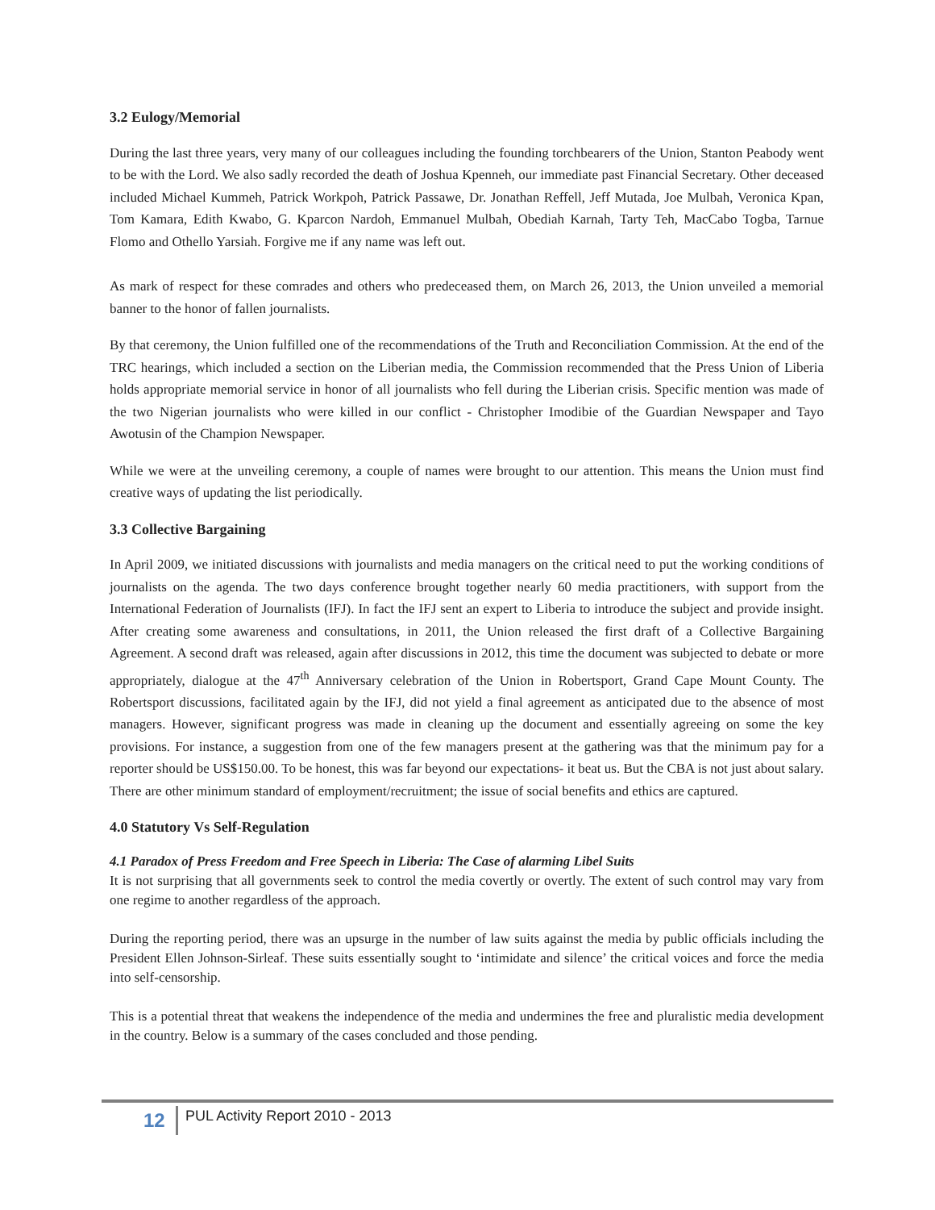3.2 Eulogy/Memorial
During the last three years, very many of our colleagues including the founding torchbearers of the Union, Stanton Peabody went to be with the Lord. We also sadly recorded the death of Joshua Kpenneh, our immediate past Financial Secretary. Other deceased included Michael Kummeh, Patrick Workpoh, Patrick Passawe, Dr. Jonathan Reffell, Jeff Mutada, Joe Mulbah, Veronica Kpan, Tom Kamara, Edith Kwabo, G. Kparcon Nardoh, Emmanuel Mulbah, Obediah Karnah, Tarty Teh, MacCabo Togba, Tarnue Flomo and Othello Yarsiah. Forgive me if any name was left out.
As mark of respect for these comrades and others who predeceased them, on March 26, 2013, the Union unveiled a memorial banner to the honor of fallen journalists.
By that ceremony, the Union fulfilled one of the recommendations of the Truth and Reconciliation Commission. At the end of the TRC hearings, which included a section on the Liberian media, the Commission recommended that the Press Union of Liberia holds appropriate memorial service in honor of all journalists who fell during the Liberian crisis. Specific mention was made of the two Nigerian journalists who were killed in our conflict - Christopher Imodibie of the Guardian Newspaper and Tayo Awotusin of the Champion Newspaper.
While we were at the unveiling ceremony, a couple of names were brought to our attention. This means the Union must find creative ways of updating the list periodically.
3.3 Collective Bargaining
In April 2009, we initiated discussions with journalists and media managers on the critical need to put the working conditions of journalists on the agenda. The two days conference brought together nearly 60 media practitioners, with support from the International Federation of Journalists (IFJ). In fact the IFJ sent an expert to Liberia to introduce the subject and provide insight. After creating some awareness and consultations, in 2011, the Union released the first draft of a Collective Bargaining Agreement. A second draft was released, again after discussions in 2012, this time the document was subjected to debate or more appropriately, dialogue at the 47<sup>th</sup> Anniversary celebration of the Union in Robertsport, Grand Cape Mount County. The Robertsport discussions, facilitated again by the IFJ, did not yield a final agreement as anticipated due to the absence of most managers. However, significant progress was made in cleaning up the document and essentially agreeing on some the key provisions. For instance, a suggestion from one of the few managers present at the gathering was that the minimum pay for a reporter should be US$150.00. To be honest, this was far beyond our expectations- it beat us. But the CBA is not just about salary. There are other minimum standard of employment/recruitment; the issue of social benefits and ethics are captured.
4.0 Statutory Vs Self-Regulation
4.1 Paradox of Press Freedom and Free Speech in Liberia: The Case of alarming Libel Suits
It is not surprising that all governments seek to control the media covertly or overtly. The extent of such control may vary from one regime to another regardless of the approach.
During the reporting period, there was an upsurge in the number of law suits against the media by public officials including the President Ellen Johnson-Sirleaf. These suits essentially sought to ‘intimidate and silence’ the critical voices and force the media into self-censorship.
This is a potential threat that weakens the independence of the media and undermines the free and pluralistic media development in the country. Below is a summary of the cases concluded and those pending.
12
PUL Activity Report 2010 - 2013